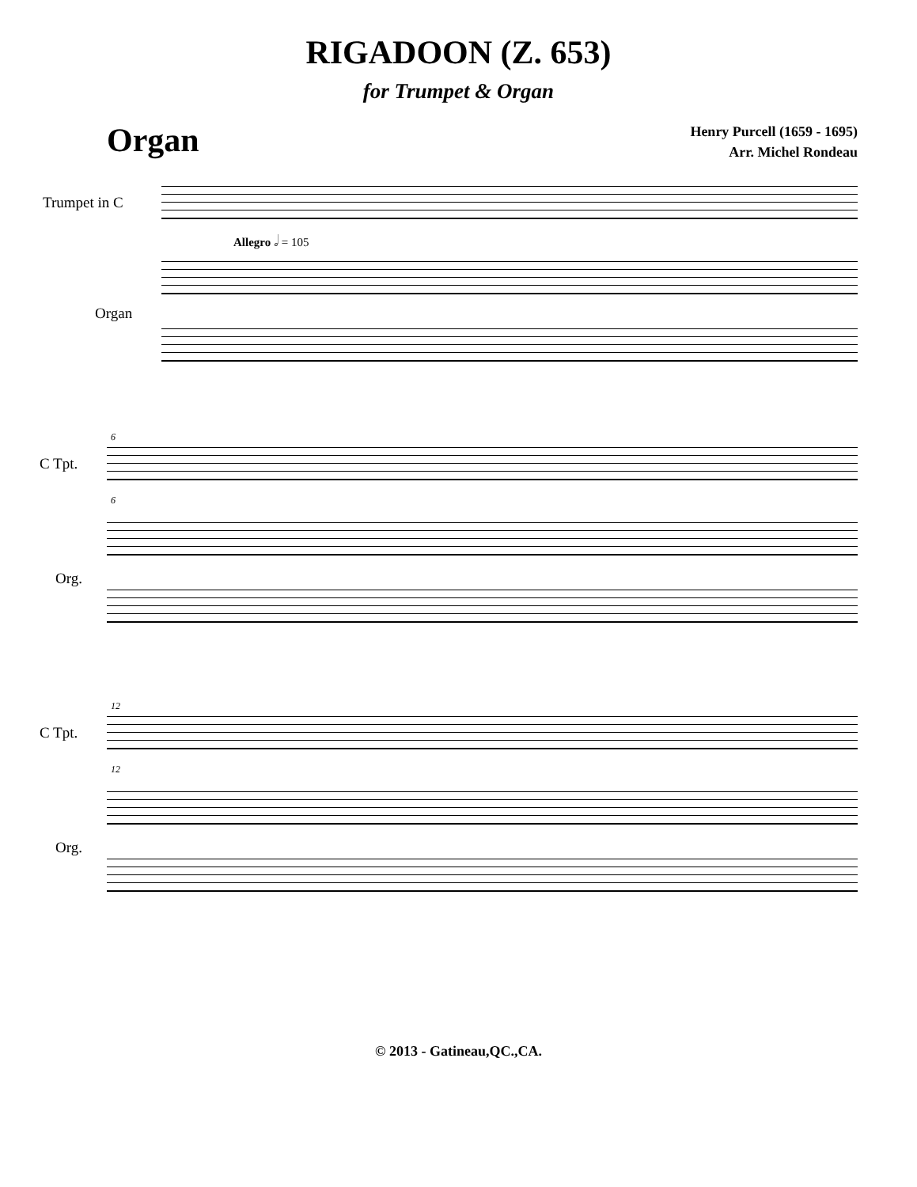RIGADOON (Z. 653)
for Trumpet & Organ
Organ
Henry Purcell (1659 - 1695)
Arr. Michel Rondeau
Trumpet in C
Allegro 𝅗𝅥 = 105
Organ
6
C Tpt.
6
Org.
12
C Tpt.
12
Org.
© 2013 - Gatineau,QC.,CA.